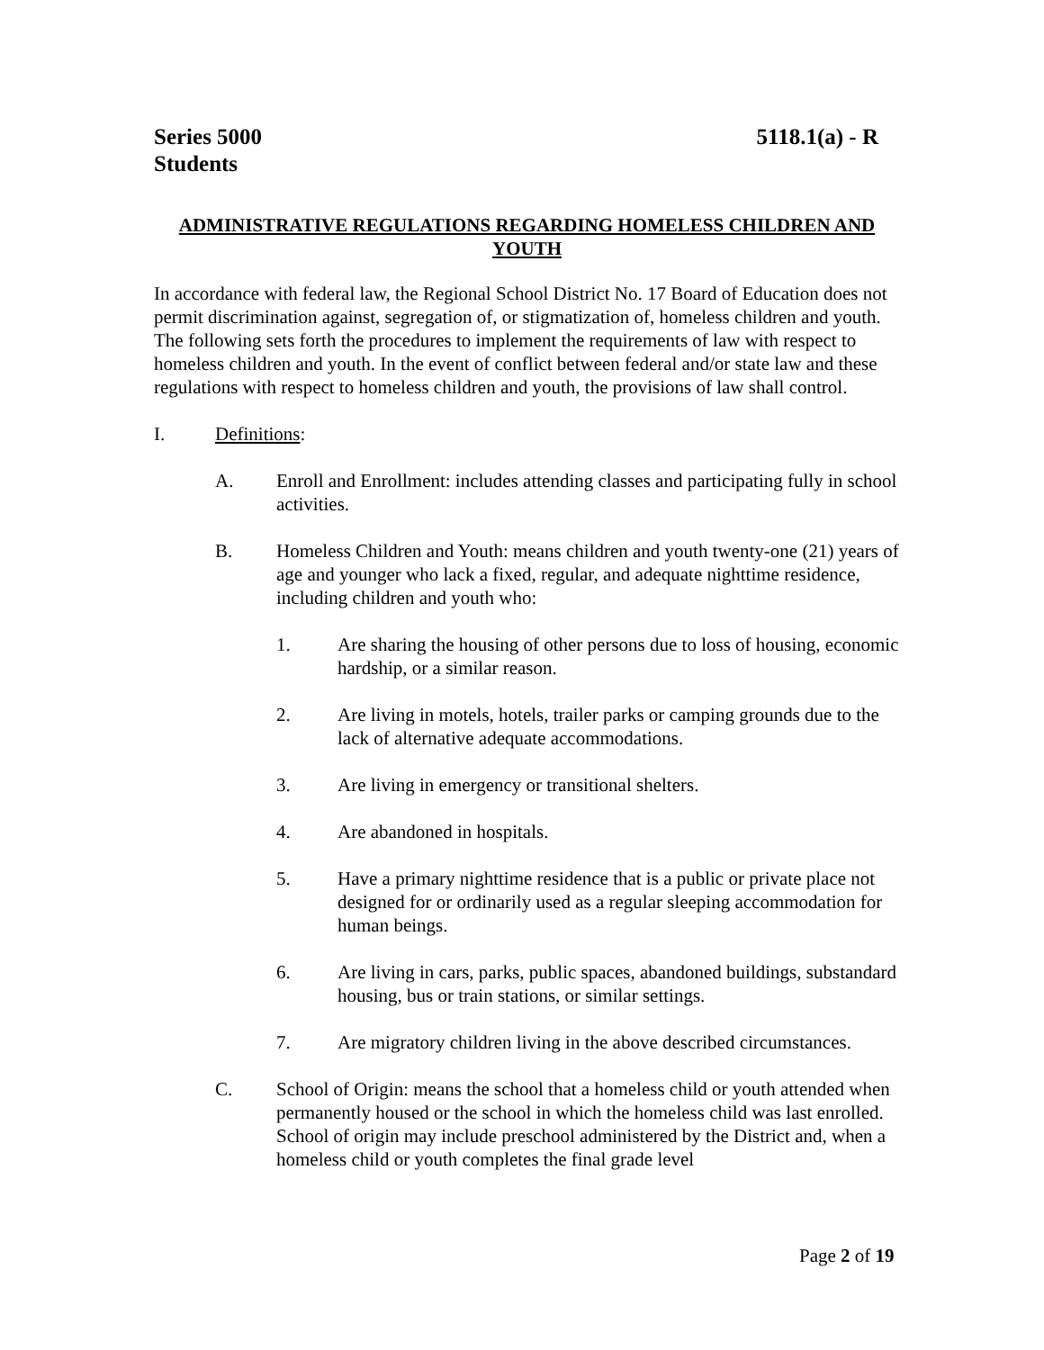Series 5000
Students
5118.1(a) - R
ADMINISTRATIVE REGULATIONS REGARDING HOMELESS CHILDREN AND YOUTH
In accordance with federal law, the Regional School District No. 17 Board of Education does not permit discrimination against, segregation of, or stigmatization of, homeless children and youth. The following sets forth the procedures to implement the requirements of law with respect to homeless children and youth. In the event of conflict between federal and/or state law and these regulations with respect to homeless children and youth, the provisions of law shall control.
I. Definitions:
A. Enroll and Enrollment: includes attending classes and participating fully in school activities.
B. Homeless Children and Youth: means children and youth twenty-one (21) years of age and younger who lack a fixed, regular, and adequate nighttime residence, including children and youth who:
1. Are sharing the housing of other persons due to loss of housing, economic hardship, or a similar reason.
2. Are living in motels, hotels, trailer parks or camping grounds due to the lack of alternative adequate accommodations.
3. Are living in emergency or transitional shelters.
4. Are abandoned in hospitals.
5. Have a primary nighttime residence that is a public or private place not designed for or ordinarily used as a regular sleeping accommodation for human beings.
6. Are living in cars, parks, public spaces, abandoned buildings, substandard housing, bus or train stations, or similar settings.
7. Are migratory children living in the above described circumstances.
C. School of Origin: means the school that a homeless child or youth attended when permanently housed or the school in which the homeless child was last enrolled. School of origin may include preschool administered by the District and, when a homeless child or youth completes the final grade level
Page 2 of 19